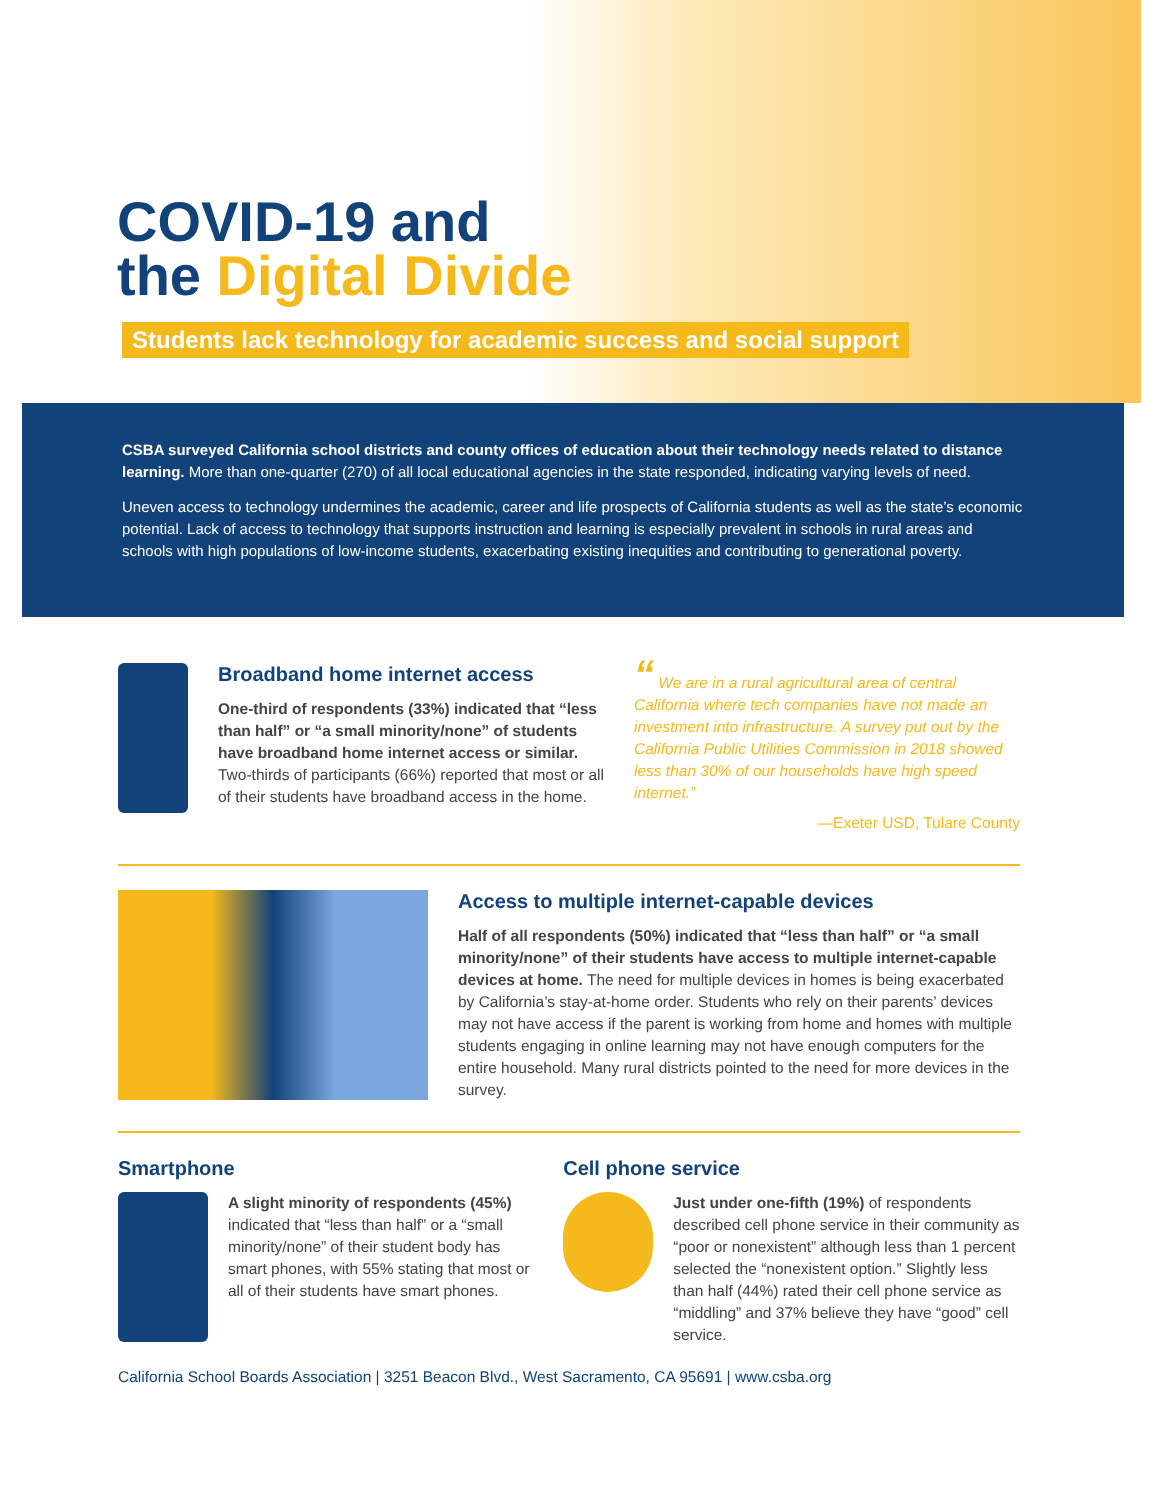COVID-19 and
the Digital Divide
Students lack technology for academic success and social support
CSBA surveyed California school districts and county offices of education about their technology needs related to distance learning. More than one-quarter (270) of all local educational agencies in the state responded, indicating varying levels of need.
Uneven access to technology undermines the academic, career and life prospects of California students as well as the state’s economic potential. Lack of access to technology that supports instruction and learning is especially prevalent in schools in rural areas and schools with high populations of low-income students, exacerbating existing inequities and contributing to generational poverty.
Broadband home internet access
One-third of respondents (33%) indicated that “less than half” or “a small minority/none” of students have broadband home internet access or similar. Two-thirds of participants (66%) reported that most or all of their students have broadband access in the home.
“ We are in a rural agricultural area of central California where tech companies have not made an investment into infrastructure. A survey put out by the California Public Utilities Commission in 2018 showed less than 30% of our households have high speed internet.”
—Exeter USD, Tulare County
Access to multiple internet-capable devices
Half of all respondents (50%) indicated that “less than half” or “a small minority/none” of their students have access to multiple internet-capable devices at home. The need for multiple devices in homes is being exacerbated by California’s stay-at-home order. Students who rely on their parents’ devices may not have access if the parent is working from home and homes with multiple students engaging in online learning may not have enough computers for the entire household. Many rural districts pointed to the need for more devices in the survey.
Smartphone
A slight minority of respondents (45%) indicated that “less than half” or a “small minority/none” of their student body has smart phones, with 55% stating that most or all of their students have smart phones.
Cell phone service
Just under one-fifth (19%) of respondents described cell phone service in their community as “poor or nonexistent” although less than 1 percent selected the “nonexistent option.” Slightly less than half (44%) rated their cell phone service as “middling” and 37% believe they have “good” cell service.
California School Boards Association | 3251 Beacon Blvd., West Sacramento, CA 95691 | www.csba.org